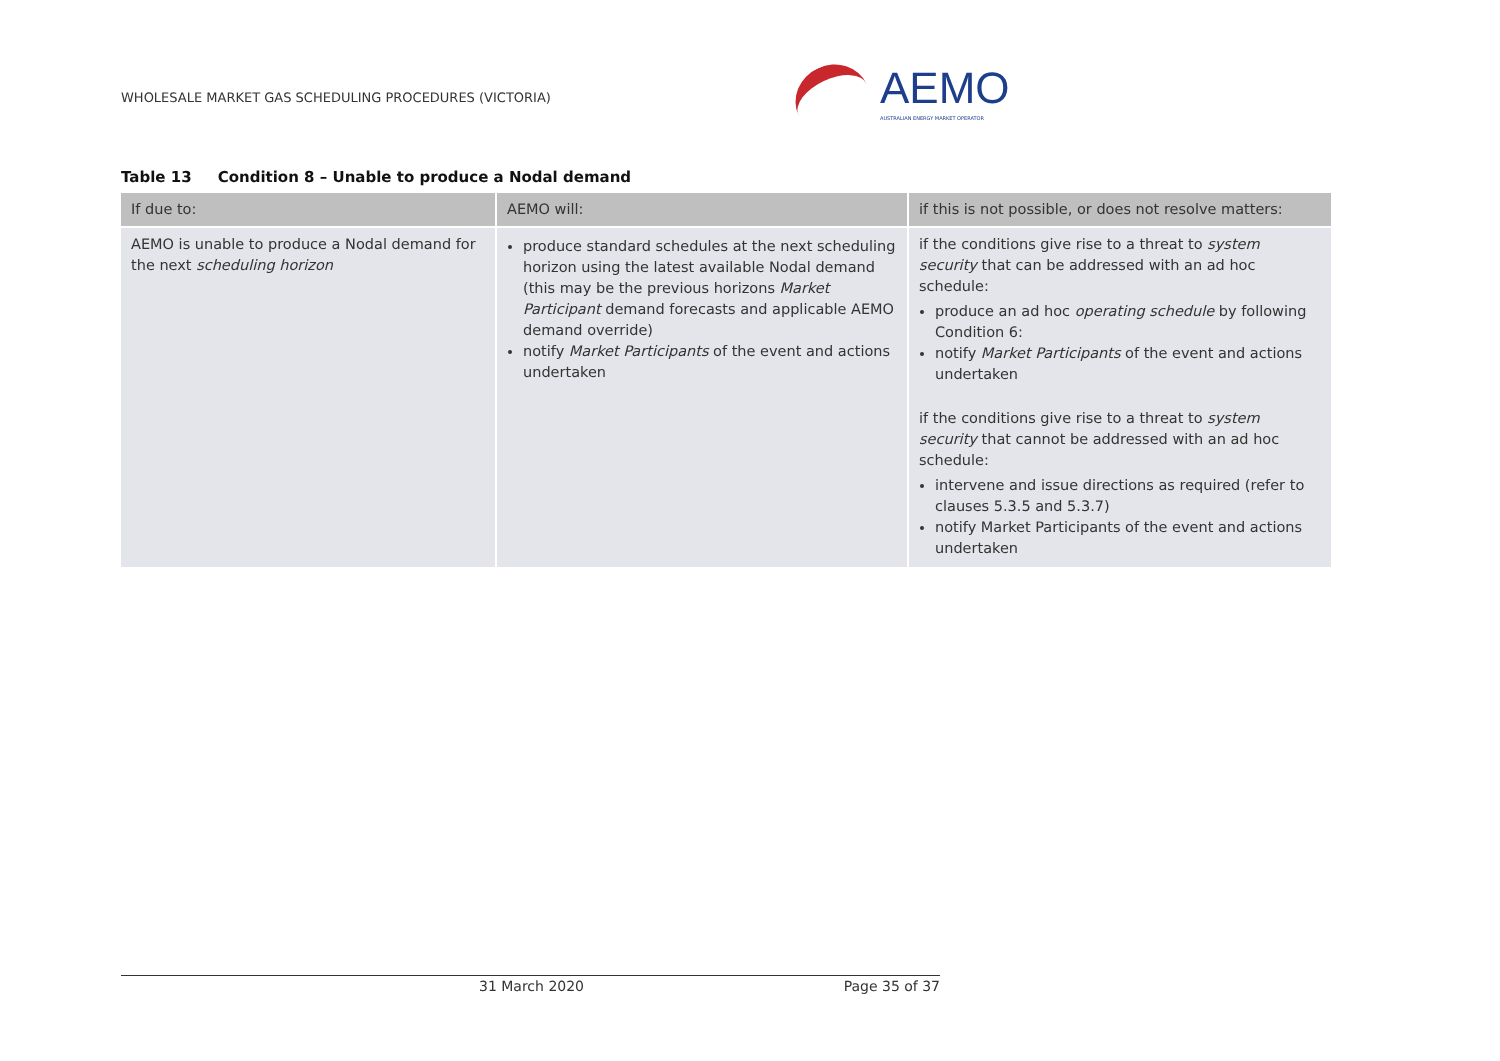WHOLESALE MARKET GAS SCHEDULING PROCEDURES (VICTORIA)
AEMO
AUSTRALIAN ENERGY MARKET OPERATOR
Table 13 Condition 8 – Unable to produce a Nodal demand
| If due to: | AEMO will: | if this is not possible, or does not resolve matters: |
| --- | --- | --- |
| AEMO is unable to produce a Nodal demand for the next scheduling horizon | produce standard schedules at the next scheduling horizon using the latest available Nodal demand (this may be the previous horizons Market Participant demand forecasts and applicable AEMO demand override) notify Market Participants of the event and actions undertaken | if the conditions give rise to a threat to system security that can be addressed with an ad hoc schedule: produce an ad hoc operating schedule by following Condition 6: notify Market Participants of the event and actions undertaken if the conditions give rise to a threat to system security that cannot be addressed with an ad hoc schedule: intervene and issue directions as required (refer to clauses 5.3.5 and 5.3.7) notify Market Participants of the event and actions undertaken |
31 March 2020 Page 35 of 37